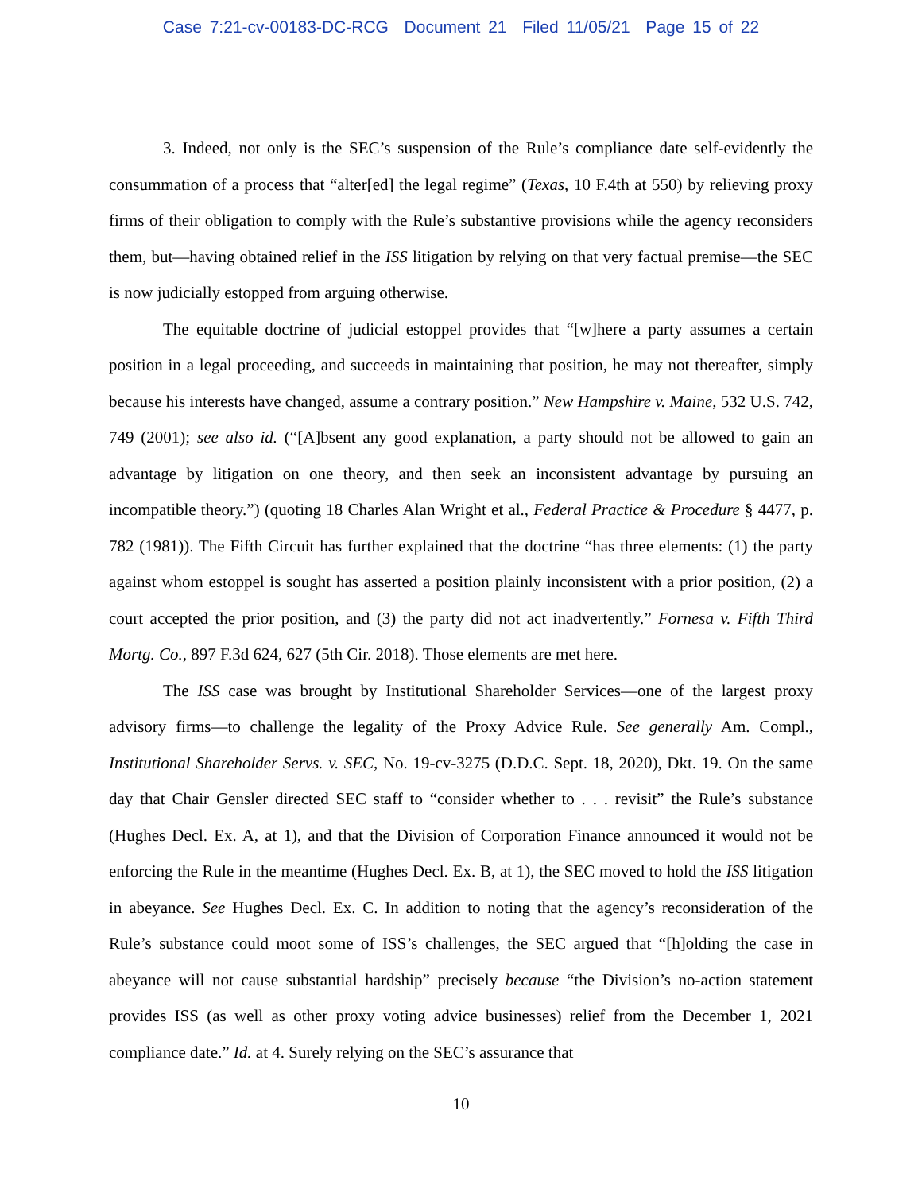Case 7:21-cv-00183-DC-RCG Document 21 Filed 11/05/21 Page 15 of 22
3. Indeed, not only is the SEC’s suspension of the Rule’s compliance date self-evidently the consummation of a process that “alter[ed] the legal regime” (Texas, 10 F.4th at 550) by relieving proxy firms of their obligation to comply with the Rule’s substantive provisions while the agency reconsiders them, but—having obtained relief in the ISS litigation by relying on that very factual premise—the SEC is now judicially estopped from arguing otherwise.
The equitable doctrine of judicial estoppel provides that “[w]here a party assumes a certain position in a legal proceeding, and succeeds in maintaining that position, he may not thereafter, simply because his interests have changed, assume a contrary position.” New Hampshire v. Maine, 532 U.S. 742, 749 (2001); see also id. (“[A]bsent any good explanation, a party should not be allowed to gain an advantage by litigation on one theory, and then seek an inconsistent advantage by pursuing an incompatible theory.”) (quoting 18 Charles Alan Wright et al., Federal Practice & Procedure § 4477, p. 782 (1981)). The Fifth Circuit has further explained that the doctrine “has three elements: (1) the party against whom estoppel is sought has asserted a position plainly inconsistent with a prior position, (2) a court accepted the prior position, and (3) the party did not act inadvertently.” Fornesa v. Fifth Third Mortg. Co., 897 F.3d 624, 627 (5th Cir. 2018). Those elements are met here.
The ISS case was brought by Institutional Shareholder Services—one of the largest proxy advisory firms—to challenge the legality of the Proxy Advice Rule. See generally Am. Compl., Institutional Shareholder Servs. v. SEC, No. 19-cv-3275 (D.D.C. Sept. 18, 2020), Dkt. 19. On the same day that Chair Gensler directed SEC staff to “consider whether to . . . revisit” the Rule’s substance (Hughes Decl. Ex. A, at 1), and that the Division of Corporation Finance announced it would not be enforcing the Rule in the meantime (Hughes Decl. Ex. B, at 1), the SEC moved to hold the ISS litigation in abeyance. See Hughes Decl. Ex. C. In addition to noting that the agency’s reconsideration of the Rule’s substance could moot some of ISS’s challenges, the SEC argued that “[h]olding the case in abeyance will not cause substantial hardship” precisely because “the Division’s no-action statement provides ISS (as well as other proxy voting advice businesses) relief from the December 1, 2021 compliance date.” Id. at 4. Surely relying on the SEC’s assurance that
10